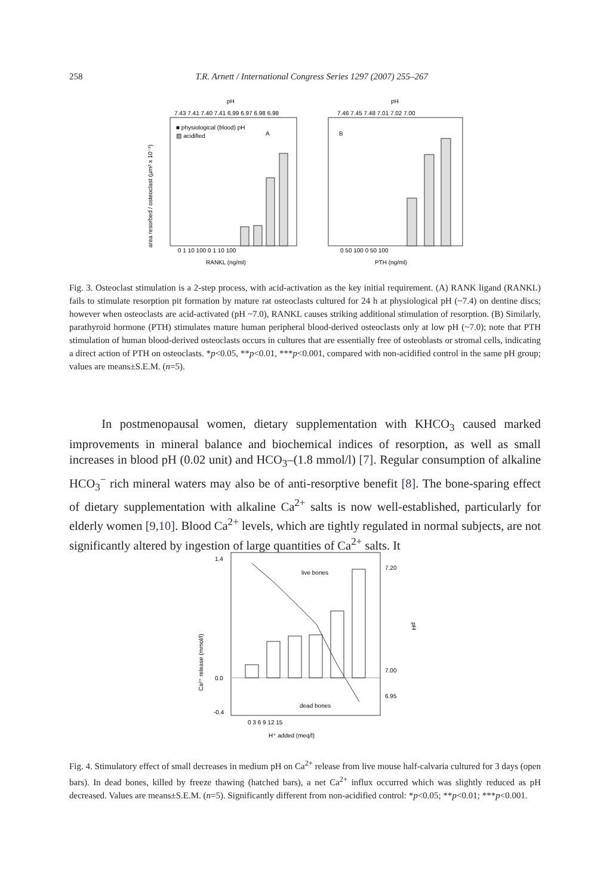258
T.R. Arnett / International Congress Series 1297 (2007) 255–267
pH
pH
7.43 7.41 7.40 7.41 6.99 6.97 6.98 6.98
7.46 7.45 7.48 7.01 7.02 7.00
■ physiological (blood) pH
▨ acidified
A
B
0 1 10 100 0 1 10 100
0 50 100 0 50 100
RANKL (ng/ml)
PTH (ng/ml)
area resorbed / osteoclast (µm² x 10⁻³)
Fig. 3. Osteoclast stimulation is a 2-step process, with acid-activation as the key initial requirement. (A) RANK ligand (RANKL) fails to stimulate resorption pit formation by mature rat osteoclasts cultured for 24 h at physiological pH (~7.4) on dentine discs; however when osteoclasts are acid-activated (pH ~7.0), RANKL causes striking additional stimulation of resorption. (B) Similarly, parathyroid hormone (PTH) stimulates mature human peripheral blood-derived osteoclasts only at low pH (~7.0); note that PTH stimulation of human blood-derived osteoclasts occurs in cultures that are essentially free of osteoblasts or stromal cells, indicating a direct action of PTH on osteoclasts. *p<0.05, **p<0.01, ***p<0.001, compared with non-acidified control in the same pH group; values are means±S.E.M. (n=5).
In postmenopausal women, dietary supplementation with KHCO<sub>3</sub> caused marked improvements in mineral balance and biochemical indices of resorption, as well as small increases in blood pH (0.02 unit) and HCO<sub>3</sub>–(1.8 mmol/l) [7]. Regular consumption of alkaline HCO<sub>3</sub><sup>−</sup> rich mineral waters may also be of anti-resorptive benefit [8]. The bone-sparing effect of dietary supplementation with alkaline Ca<sup>2+</sup> salts is now well-established, particularly for elderly women [9,10]. Blood Ca<sup>2+</sup> levels, which are tightly regulated in normal subjects, are not significantly altered by ingestion of large quantities of Ca<sup>2+</sup> salts. It
1.4
0.0
-0.4
7.20
7.00
6.95
live bones
dead bones
0 3 6 9 12 15
H⁺ added (meq/l)
Ca²⁺ release (mmol/l)
pH
Fig. 4. Stimulatory effect of small decreases in medium pH on Ca<sup>2+</sup> release from live mouse half-calvaria cultured for 3 days (open bars). In dead bones, killed by freeze thawing (hatched bars), a net Ca<sup>2+</sup> influx occurred which was slightly reduced as pH decreased. Values are means±S.E.M. (n=5). Significantly different from non-acidified control: *p<0.05; **p<0.01; ***p<0.001.